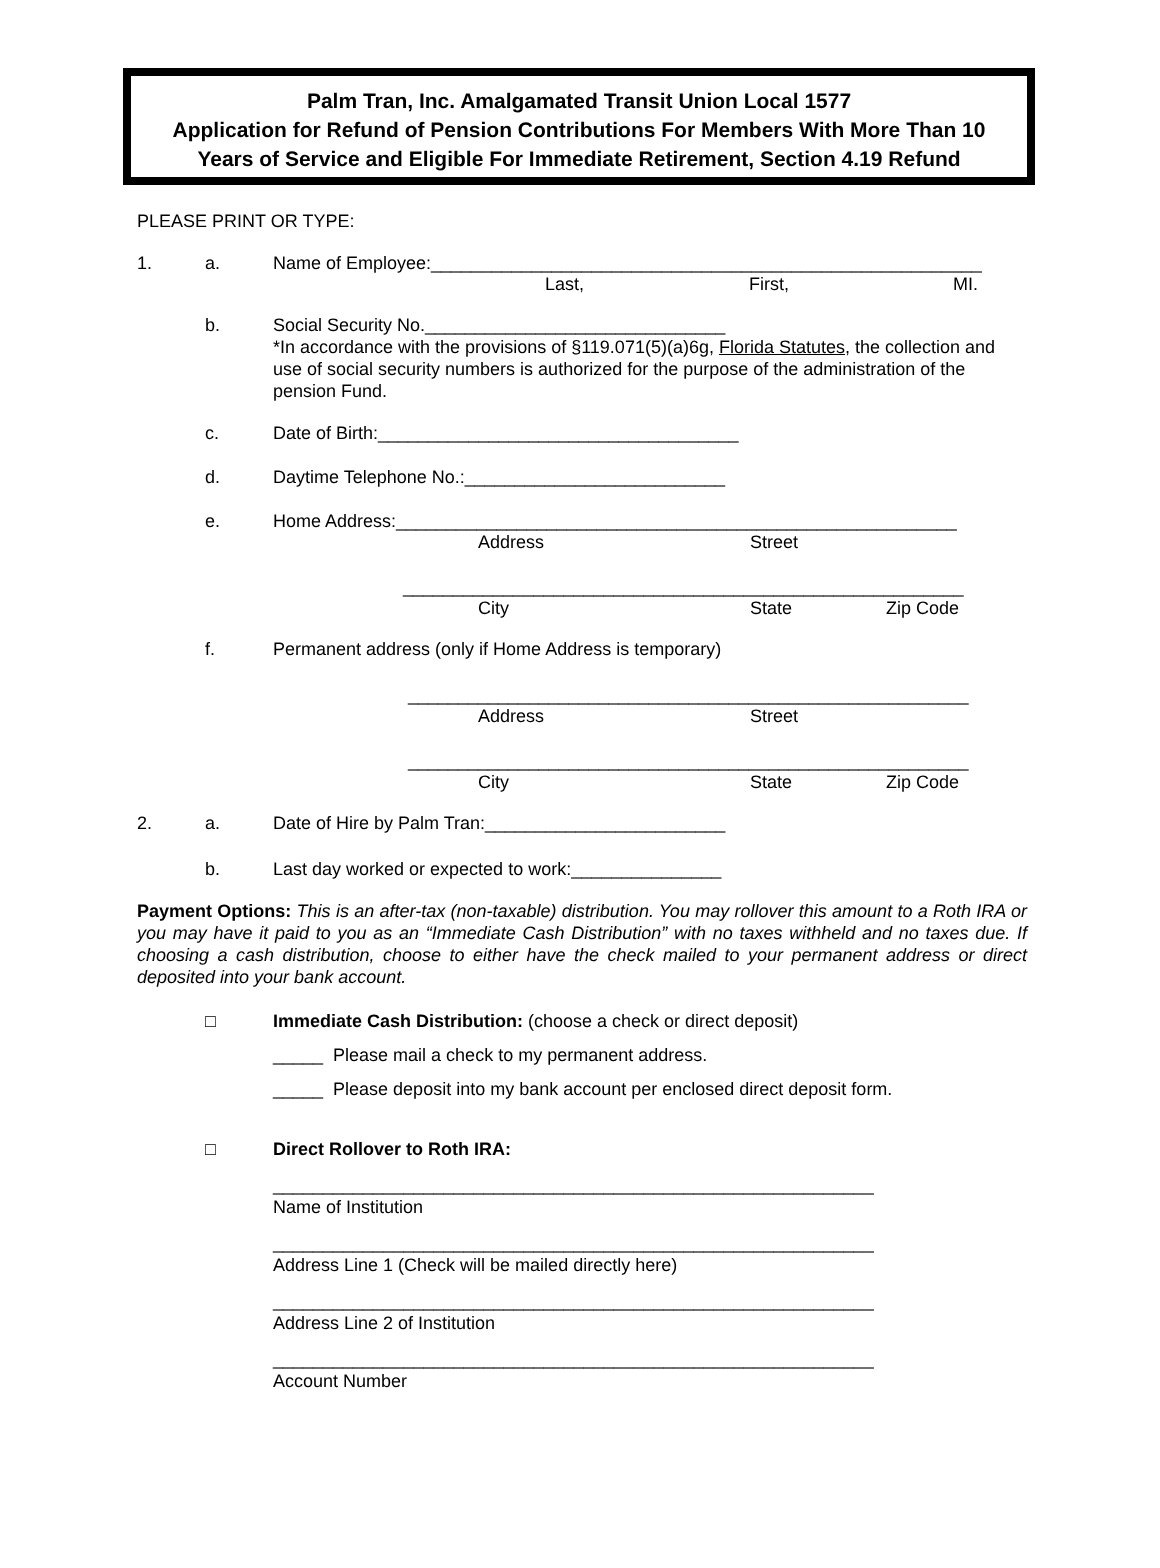Palm Tran, Inc. Amalgamated Transit Union Local 1577
Application for Refund of Pension Contributions For Members With More Than 10
Years of Service and Eligible For Immediate Retirement, Section 4.19 Refund
PLEASE PRINT OR TYPE:
1. a. Name of Employee:_______________________________________________________
Last, First, MI.
b. Social Security No.______________________________
*In accordance with the provisions of §119.071(5)(a)6g, Florida Statutes, the collection and use of social security numbers is authorized for the purpose of the administration of the pension Fund.
c. Date of Birth:____________________________________
d. Daytime Telephone No.:__________________________
e. Home Address:________________________________________________________
Address Street
________________________________________________________
City State Zip Code
f. Permanent address (only if Home Address is temporary)
________________________________________________________
Address Street
________________________________________________________
City State Zip Code
2. a. Date of Hire by Palm Tran:________________________
b. Last day worked or expected to work:_______________
Payment Options: This is an after-tax (non-taxable) distribution. You may rollover this amount to a Roth IRA or you may have it paid to you as an “Immediate Cash Distribution” with no taxes withheld and no taxes due. If choosing a cash distribution, choose to either have the check mailed to your permanent address or direct deposited into your bank account.
□ Immediate Cash Distribution: (choose a check or direct deposit)
_____ Please mail a check to my permanent address.
_____ Please deposit into my bank account per enclosed direct deposit form.
□ Direct Rollover to Roth IRA:
____________________________________________________________
Name of Institution
____________________________________________________________
Address Line 1 (Check will be mailed directly here)
____________________________________________________________
Address Line 2 of Institution
____________________________________________________________
Account Number